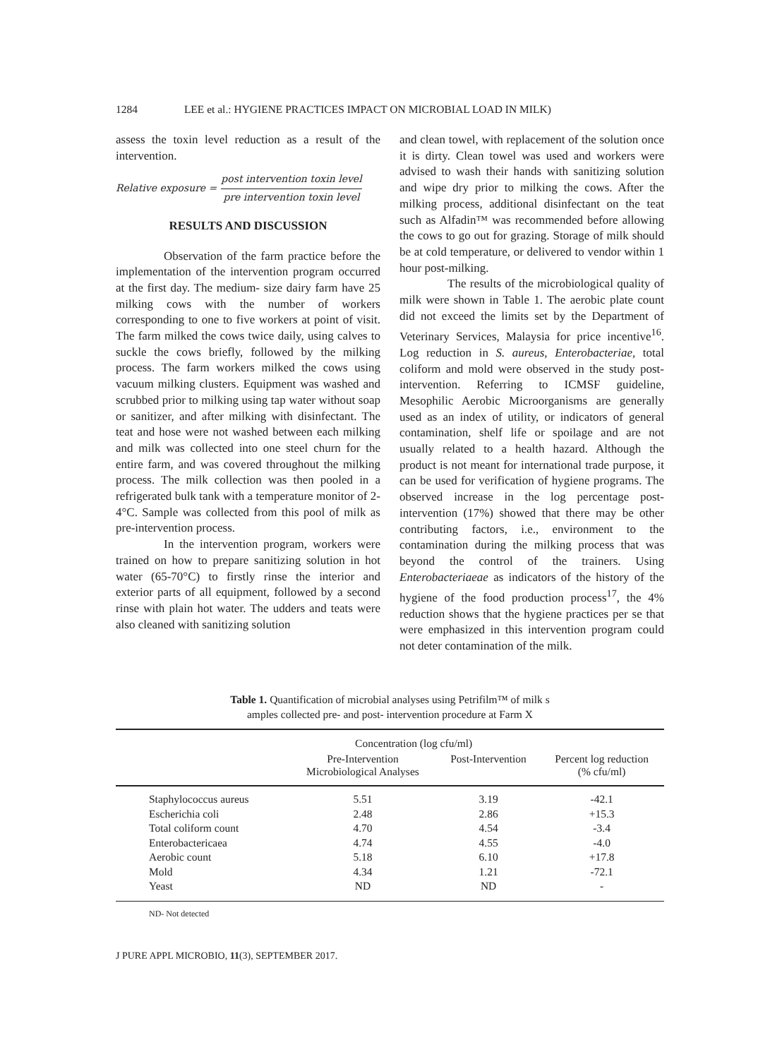1284 LEE et al.: HYGIENE PRACTICES IMPACT ON MICROBIAL LOAD IN MILK)
assess the toxin level reduction as a result of the intervention.
Relative exposure =
post intervention toxin level
pre intervention toxin level
RESULTS AND DISCUSSION
Observation of the farm practice before the implementation of the intervention program occurred at the first day. The medium- size dairy farm have 25 milking cows with the number of workers corresponding to one to five workers at point of visit. The farm milked the cows twice daily, using calves to suckle the cows briefly, followed by the milking process. The farm workers milked the cows using vacuum milking clusters. Equipment was washed and scrubbed prior to milking using tap water without soap or sanitizer, and after milking with disinfectant. The teat and hose were not washed between each milking and milk was collected into one steel churn for the entire farm, and was covered throughout the milking process. The milk collection was then pooled in a refrigerated bulk tank with a temperature monitor of 2-4°C. Sample was collected from this pool of milk as pre-intervention process.
In the intervention program, workers were trained on how to prepare sanitizing solution in hot water (65-70°C) to firstly rinse the interior and exterior parts of all equipment, followed by a second rinse with plain hot water. The udders and teats were also cleaned with sanitizing solution
and clean towel, with replacement of the solution once it is dirty. Clean towel was used and workers were advised to wash their hands with sanitizing solution and wipe dry prior to milking the cows. After the milking process, additional disinfectant on the teat such as Alfadin™ was recommended before allowing the cows to go out for grazing. Storage of milk should be at cold temperature, or delivered to vendor within 1 hour post-milking.
The results of the microbiological quality of milk were shown in Table 1. The aerobic plate count did not exceed the limits set by the Department of Veterinary Services, Malaysia for price incentive<sup>16</sup>. Log reduction in S. aureus, Enterobacteriae, total coliform and mold were observed in the study post-intervention. Referring to ICMSF guideline, Mesophilic Aerobic Microorganisms are generally used as an index of utility, or indicators of general contamination, shelf life or spoilage and are not usually related to a health hazard. Although the product is not meant for international trade purpose, it can be used for verification of hygiene programs. The observed increase in the log percentage post-intervention (17%) showed that there may be other contributing factors, i.e., environment to the contamination during the milking process that was beyond the control of the trainers. Using Enterobacteriaeae as indicators of the history of the hygiene of the food production process<sup>17</sup>, the 4% reduction shows that the hygiene practices per se that were emphasized in this intervention program could not deter contamination of the milk.
Table 1. Quantification of microbial analyses using Petrifilm™ of milk s
amples collected pre- and post- intervention procedure at Farm X
| | Concentration (log cfu/ml) | | |
| --- | --- | --- | --- |
| | Pre-Intervention Microbiological Analyses | Post-Intervention | Percent log reduction (% cfu/ml) |
| Staphylococcus aureus | 5.51 | 3.19 | -42.1 |
| Escherichia coli | 2.48 | 2.86 | +15.3 |
| Total coliform count | 4.70 | 4.54 | -3.4 |
| Enterobactericaea | 4.74 | 4.55 | -4.0 |
| Aerobic count | 5.18 | 6.10 | +17.8 |
| Mold | 4.34 | 1.21 | -72.1 |
| Yeast | ND | ND | - |
ND- Not detected
J PURE APPL MICROBIO, 11(3), SEPTEMBER 2017.